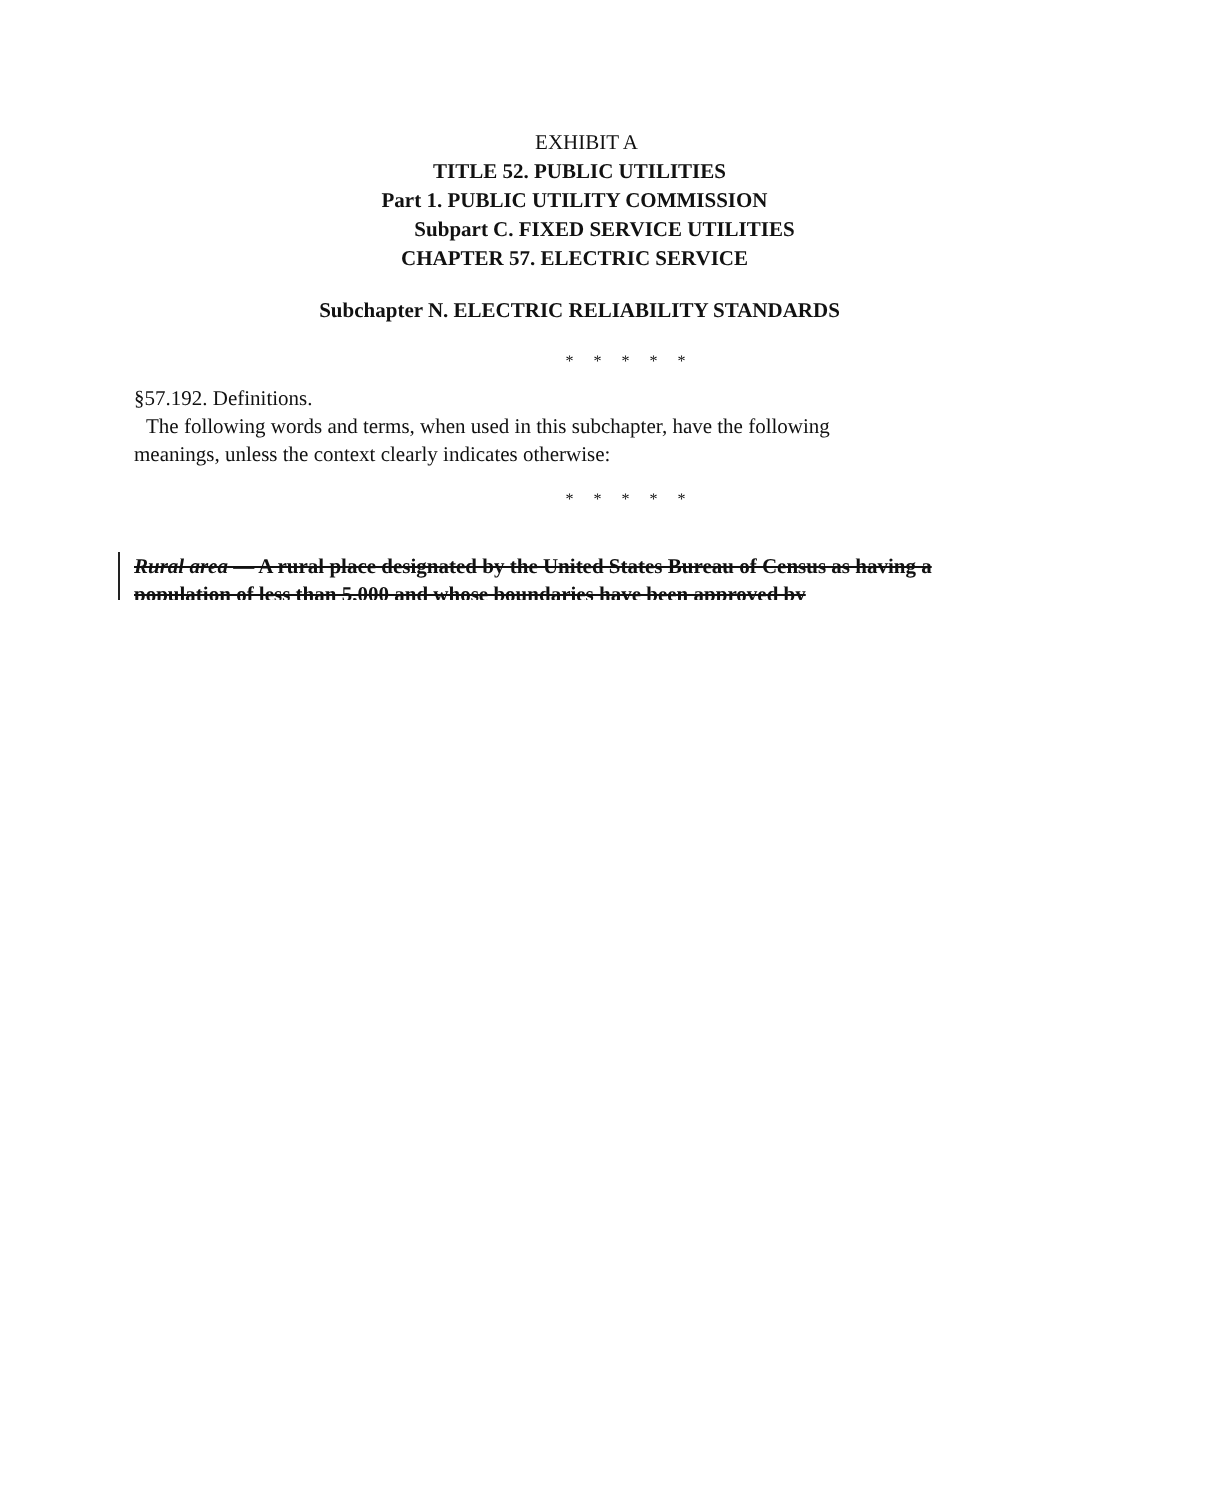EXHIBIT A
TITLE 52. PUBLIC UTILITIES
Part 1. PUBLIC UTILITY COMMISSION
Subpart C. FIXED SERVICE UTILITIES
CHAPTER 57. ELECTRIC SERVICE
Subchapter N. ELECTRIC RELIABILITY STANDARDS
* * * * *
§57.192. Definitions.
The following words and terms, when used in this subchapter, have the following
meanings, unless the context clearly indicates otherwise:
* * * * *
Rural area — A rural place designated by the United States Bureau of Census as having a population of less than 5,000 and whose boundaries have been approved by